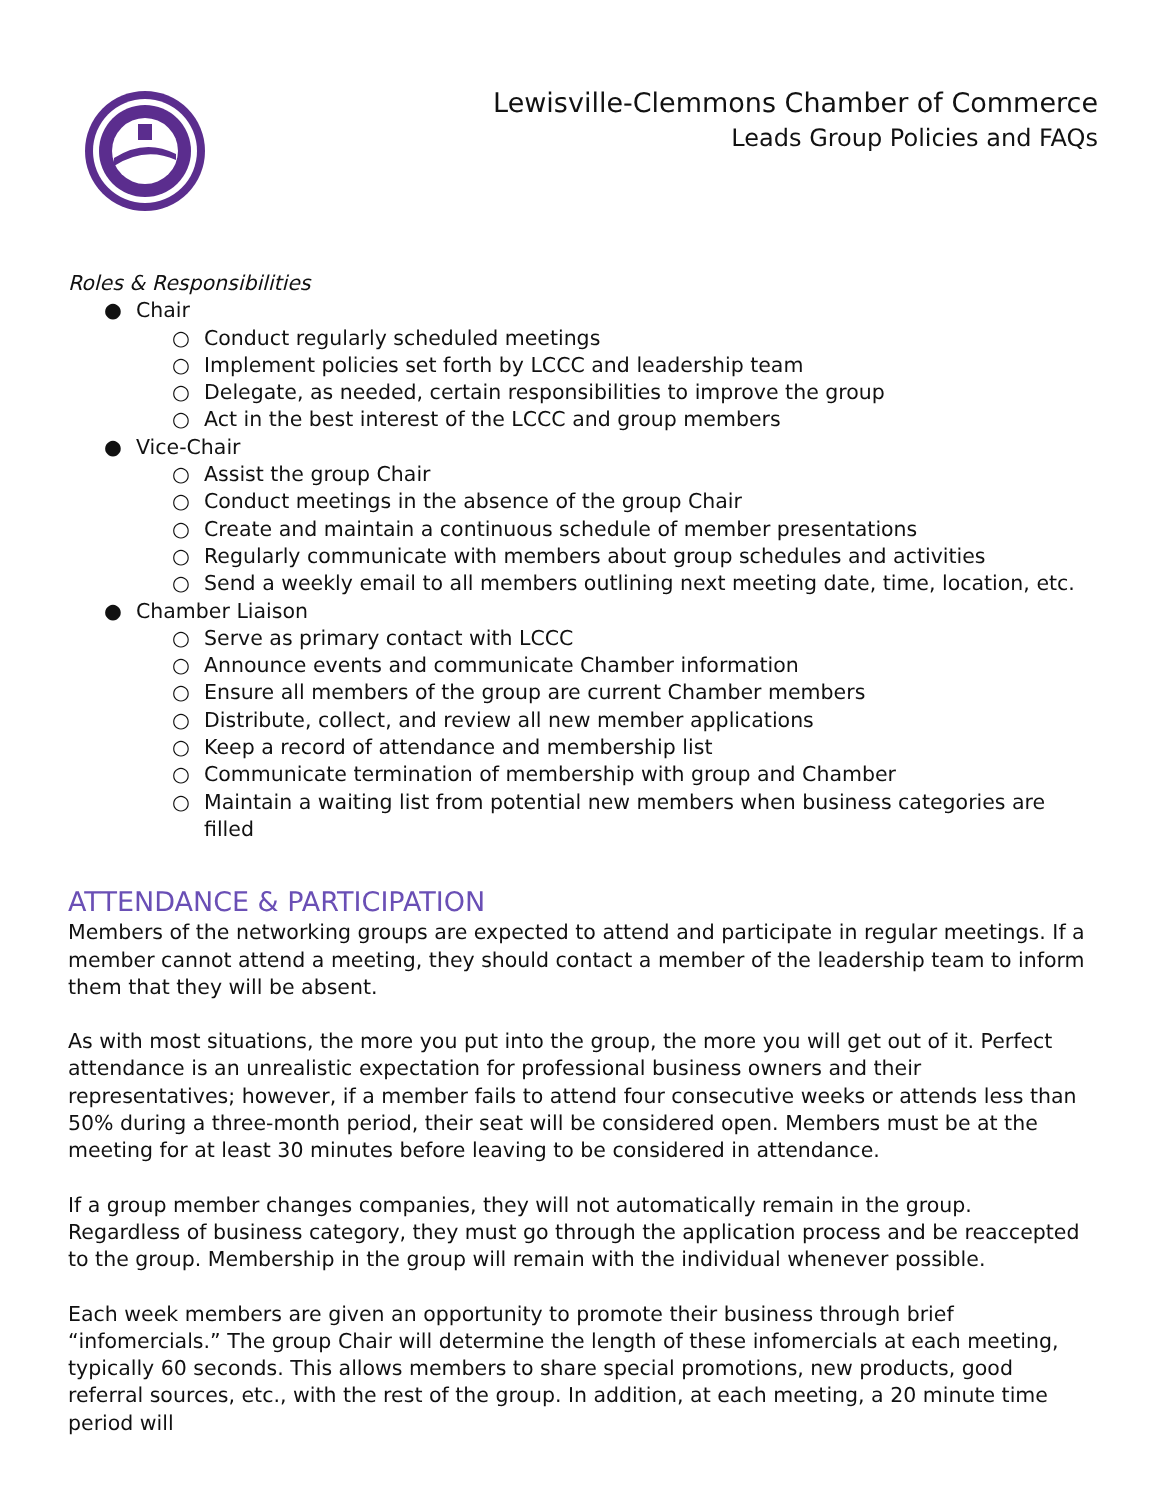Lewisville-Clemmons Chamber of Commerce
Leads Group Policies and FAQs
Roles & Responsibilities
● Chair
○ Conduct regularly scheduled meetings
○ Implement policies set forth by LCCC and leadership team
○ Delegate, as needed, certain responsibilities to improve the group
○ Act in the best interest of the LCCC and group members
● Vice-Chair
○ Assist the group Chair
○ Conduct meetings in the absence of the group Chair
○ Create and maintain a continuous schedule of member presentations
○ Regularly communicate with members about group schedules and activities
○ Send a weekly email to all members outlining next meeting date, time, location, etc.
● Chamber Liaison
○ Serve as primary contact with LCCC
○ Announce events and communicate Chamber information
○ Ensure all members of the group are current Chamber members
○ Distribute, collect, and review all new member applications
○ Keep a record of attendance and membership list
○ Communicate termination of membership with group and Chamber
○ Maintain a waiting list from potential new members when business categories are filled
ATTENDANCE & PARTICIPATION
Members of the networking groups are expected to attend and participate in regular meetings. If a member cannot attend a meeting, they should contact a member of the leadership team to inform them that they will be absent.
As with most situations, the more you put into the group, the more you will get out of it. Perfect attendance is an unrealistic expectation for professional business owners and their representatives; however, if a member fails to attend four consecutive weeks or attends less than 50% during a three-month period, their seat will be considered open. Members must be at the meeting for at least 30 minutes before leaving to be considered in attendance.
If a group member changes companies, they will not automatically remain in the group. Regardless of business category, they must go through the application process and be reaccepted to the group. Membership in the group will remain with the individual whenever possible.
Each week members are given an opportunity to promote their business through brief “infomercials.” The group Chair will determine the length of these infomercials at each meeting, typically 60 seconds. This allows members to share special promotions, new products, good referral sources, etc., with the rest of the group. In addition, at each meeting, a 20 minute time period will